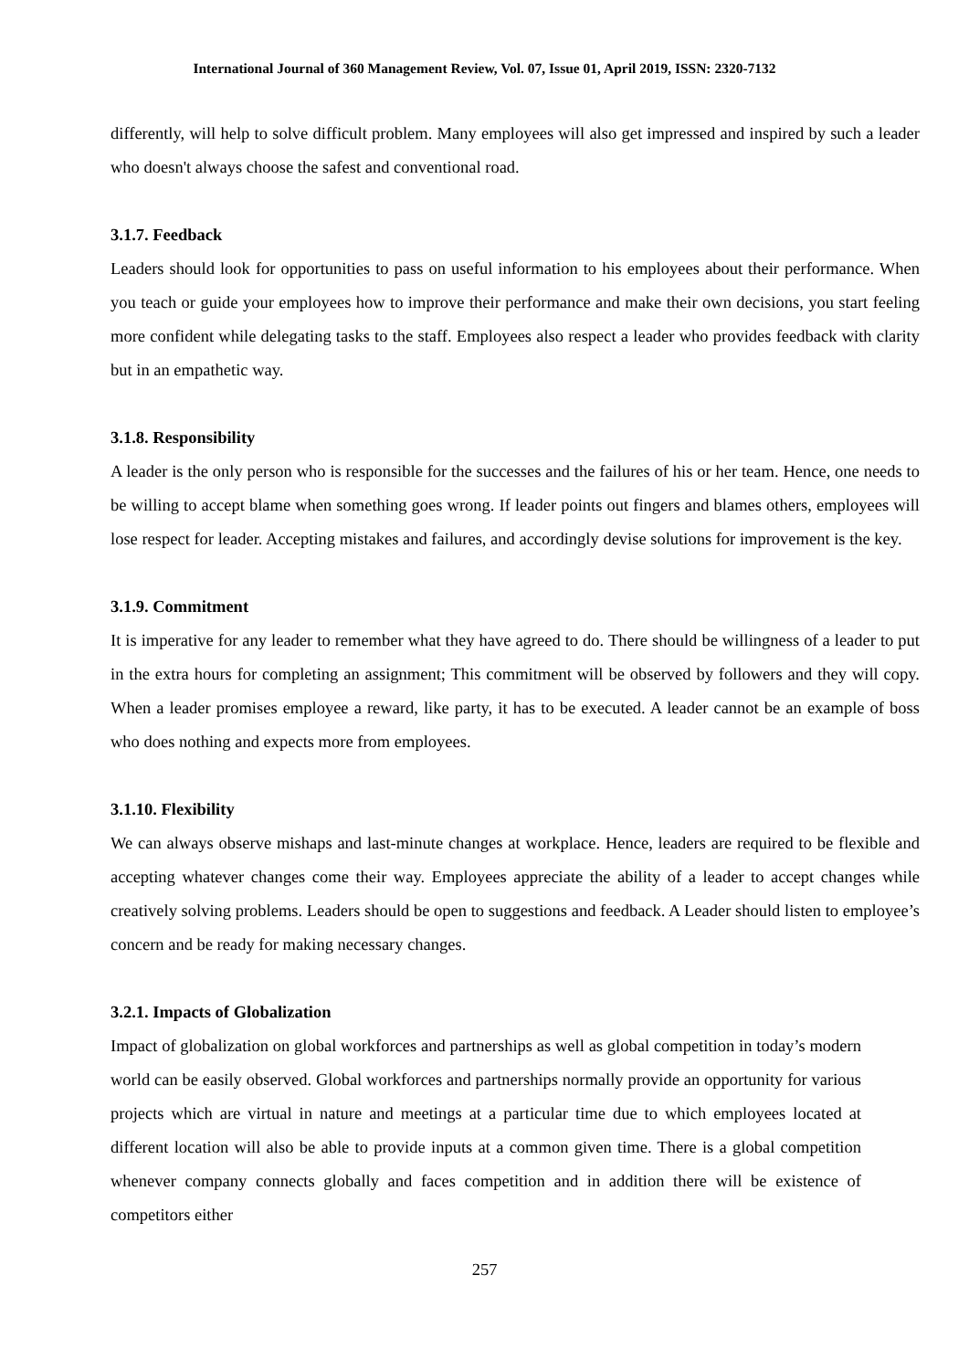International Journal of 360 Management Review, Vol. 07, Issue 01, April 2019, ISSN: 2320-7132
differently, will help to solve difficult problem. Many employees will also get impressed and inspired by such a leader who doesn't always choose the safest and conventional road.
3.1.7. Feedback
Leaders should look for opportunities to pass on useful information to his employees about their performance. When you teach or guide your employees how to improve their performance and make their own decisions, you start feeling more confident while delegating tasks to the staff. Employees also respect a leader who provides feedback with clarity but in an empathetic way.
3.1.8. Responsibility
A leader is the only person who is responsible for the successes and the failures of his or her team. Hence, one needs to be willing to accept blame when something goes wrong. If leader points out fingers and blames others, employees will lose respect for leader. Accepting mistakes and failures, and accordingly devise solutions for improvement is the key.
3.1.9. Commitment
It is imperative for any leader to remember what they have agreed to do. There should be willingness of a leader to put in the extra hours for completing an assignment; This commitment will be observed by followers and they will copy. When a leader promises employee a reward, like party, it has to be executed. A leader cannot be an example of boss who does nothing and expects more from employees.
3.1.10. Flexibility
We can always observe mishaps and last-minute changes at workplace. Hence, leaders are required to be flexible and accepting whatever changes come their way. Employees appreciate the ability of a leader to accept changes while creatively solving problems. Leaders should be open to suggestions and feedback. A Leader should listen to employee’s concern and be ready for making necessary changes.
3.2.1. Impacts of Globalization
Impact of globalization on global workforces and partnerships as well as global competition in today’s modern world can be easily observed. Global workforces and partnerships normally provide an opportunity for various projects which are virtual in nature and meetings at a particular time due to which employees located at different location will also be able to provide inputs at a common given time. There is a global competition whenever company connects globally and faces competition and in addition there will be existence of competitors either
257